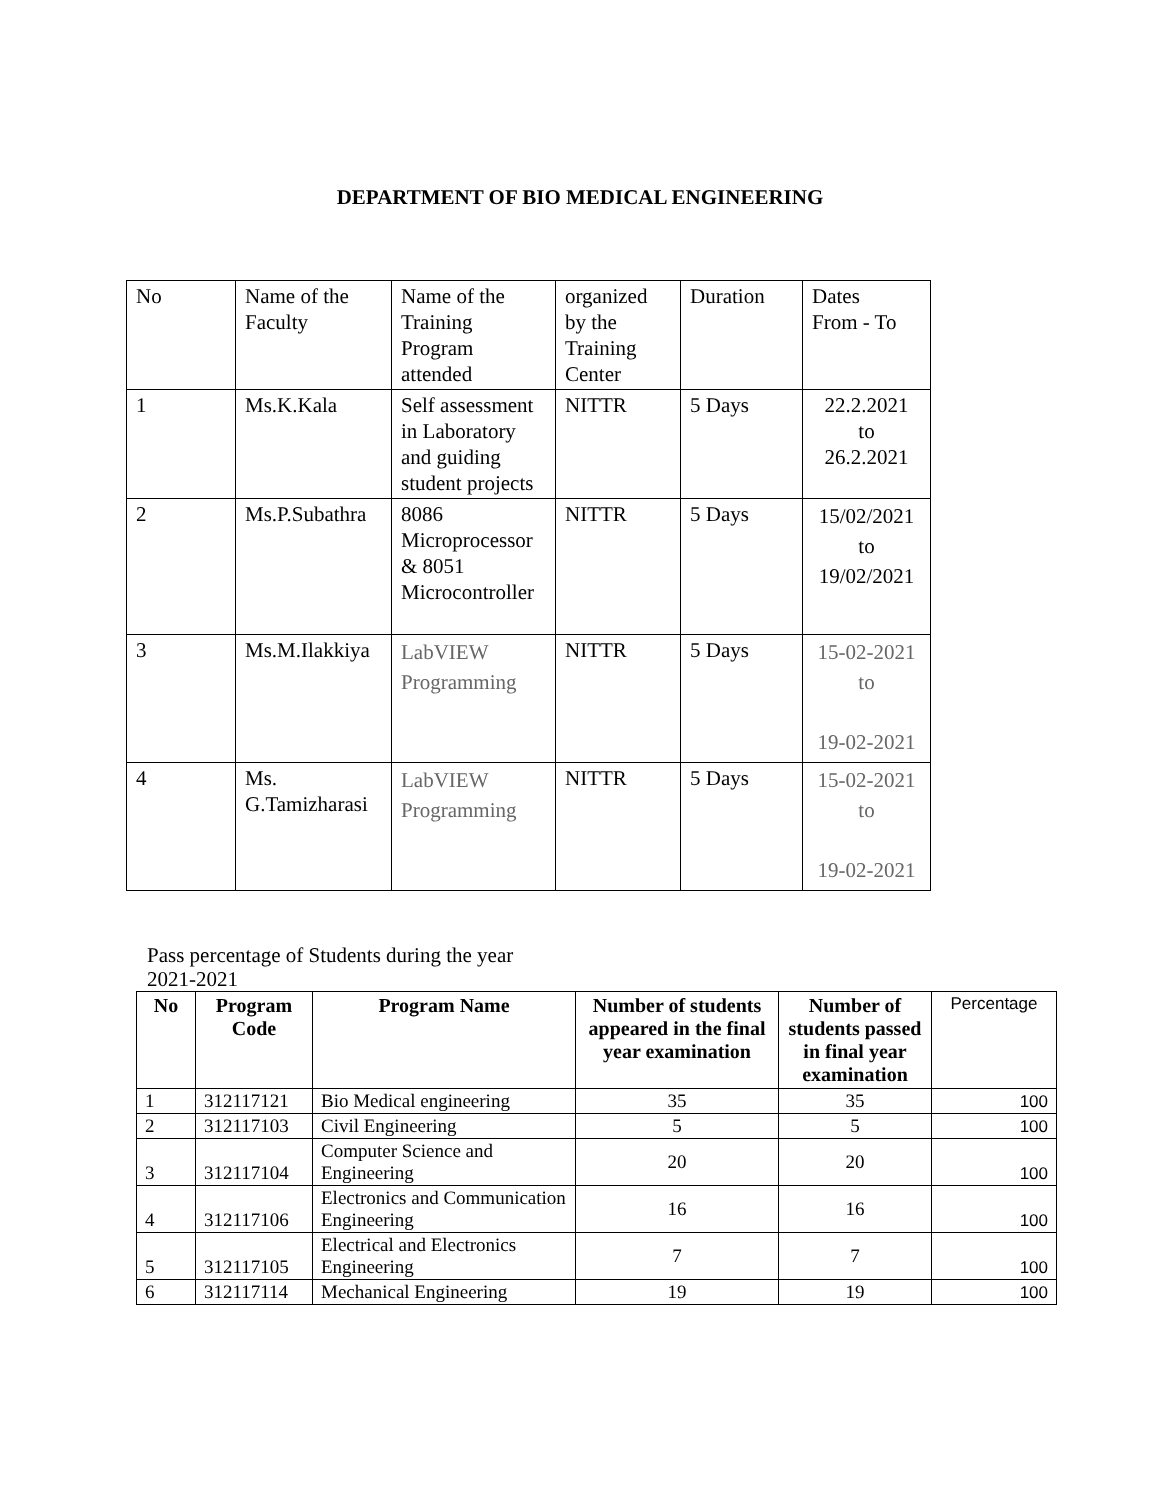DEPARTMENT OF BIO MEDICAL ENGINEERING
| No | Name of the Faculty | Name of the Training Program attended | organized by the Training Center | Duration | Dates From - To |
| 1 | Ms.K.Kala | Self assessment in Laboratory and guiding student projects | NITTR | 5 Days | 22.2.2021 to 26.2.2021 |
| 2 | Ms.P.Subathra | 8086 Microprocessor & 8051 Microcontroller | NITTR | 5 Days | 15/02/2021 to 19/02/2021 |
| 3 | Ms.M.Ilakkiya | LabVIEW Programming | NITTR | 5 Days | 15-02-2021 to 19-02-2021 |
| 4 | Ms. G.Tamizharasi | LabVIEW Programming | NITTR | 5 Days | 15-02-2021 to 19-02-2021 |
Pass percentage of Students during the year 2021-2021
| No | Program Code | Program Name | Number of students appeared in the final year examination | Number of students passed in final year examination | Percentage |
| --- | --- | --- | --- | --- | --- |
| 1 | 312117121 | Bio Medical engineering | 35 | 35 | 100 |
| 2 | 312117103 | Civil Engineering | 5 | 5 | 100 |
| 3 | 312117104 | Computer Science and Engineering | 20 | 20 | 100 |
| 4 | 312117106 | Electronics and Communication Engineering | 16 | 16 | 100 |
| 5 | 312117105 | Electrical and Electronics Engineering | 7 | 7 | 100 |
| 6 | 312117114 | Mechanical Engineering | 19 | 19 | 100 |